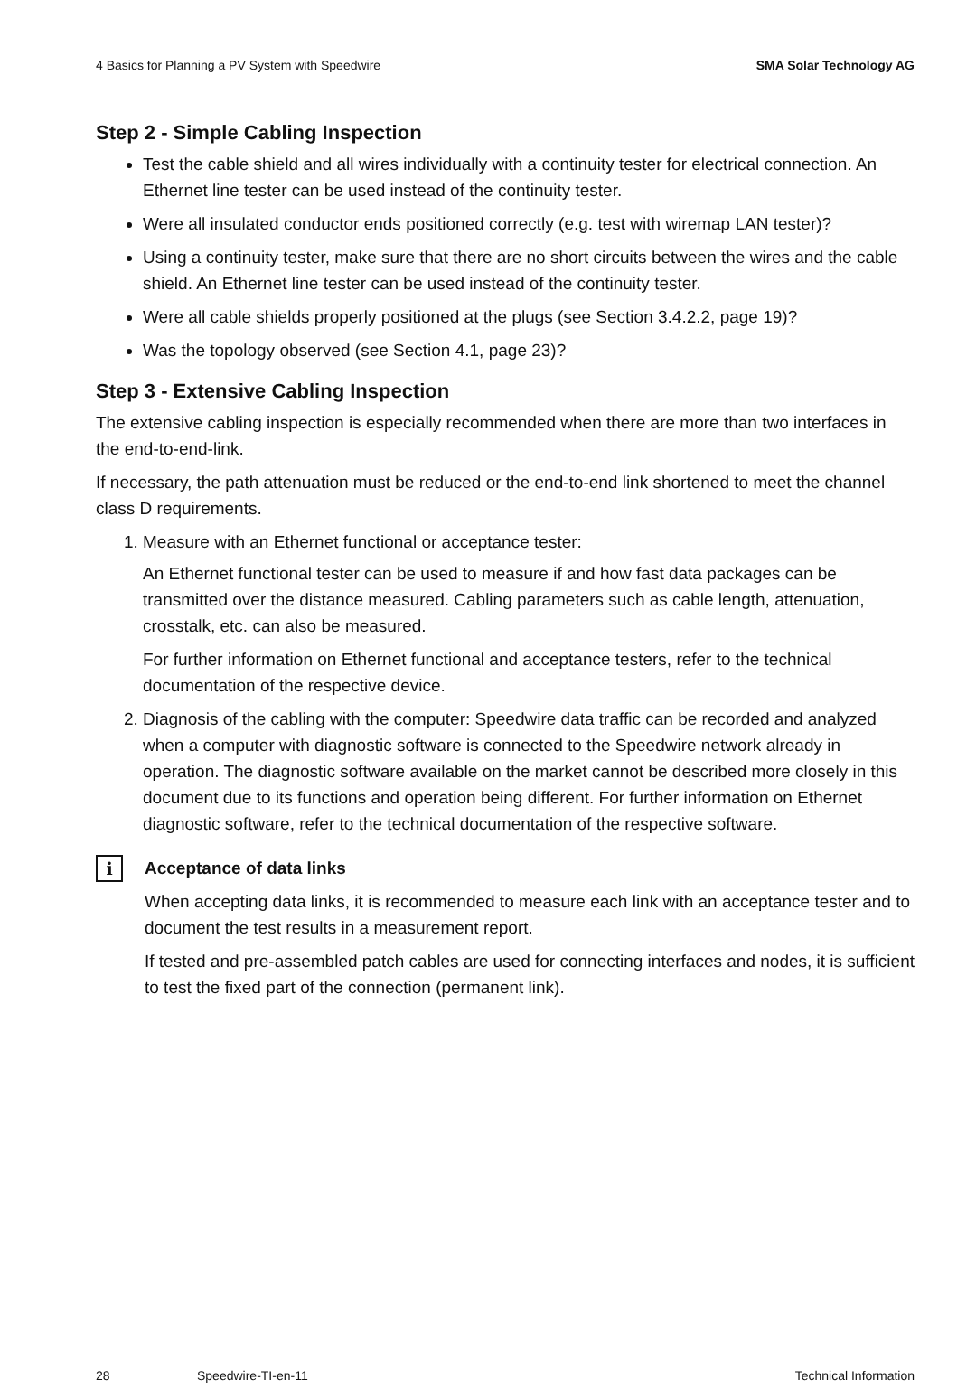4 Basics for Planning a PV System with Speedwire SMA Solar Technology AG
Step 2 - Simple Cabling Inspection
Test the cable shield and all wires individually with a continuity tester for electrical connection. An Ethernet line tester can be used instead of the continuity tester.
Were all insulated conductor ends positioned correctly (e.g. test with wiremap LAN tester)?
Using a continuity tester, make sure that there are no short circuits between the wires and the cable shield. An Ethernet line tester can be used instead of the continuity tester.
Were all cable shields properly positioned at the plugs (see Section 3.4.2.2, page 19)?
Was the topology observed (see Section 4.1, page 23)?
Step 3 - Extensive Cabling Inspection
The extensive cabling inspection is especially recommended when there are more than two interfaces in the end-to-end-link.
If necessary, the path attenuation must be reduced or the end-to-end link shortened to meet the channel class D requirements.
1. Measure with an Ethernet functional or acceptance tester:
An Ethernet functional tester can be used to measure if and how fast data packages can be transmitted over the distance measured. Cabling parameters such as cable length, attenuation, crosstalk, etc. can also be measured.
For further information on Ethernet functional and acceptance testers, refer to the technical documentation of the respective device.
2. Diagnosis of the cabling with the computer: Speedwire data traffic can be recorded and analyzed when a computer with diagnostic software is connected to the Speedwire network already in operation. The diagnostic software available on the market cannot be described more closely in this document due to its functions and operation being different. For further information on Ethernet diagnostic software, refer to the technical documentation of the respective software.
i
Acceptance of data links
When accepting data links, it is recommended to measure each link with an acceptance tester and to document the test results in a measurement report.
If tested and pre-assembled patch cables are used for connecting interfaces and nodes, it is sufficient to test the fixed part of the connection (permanent link).
28 Speedwire-TI-en-11 Technical Information